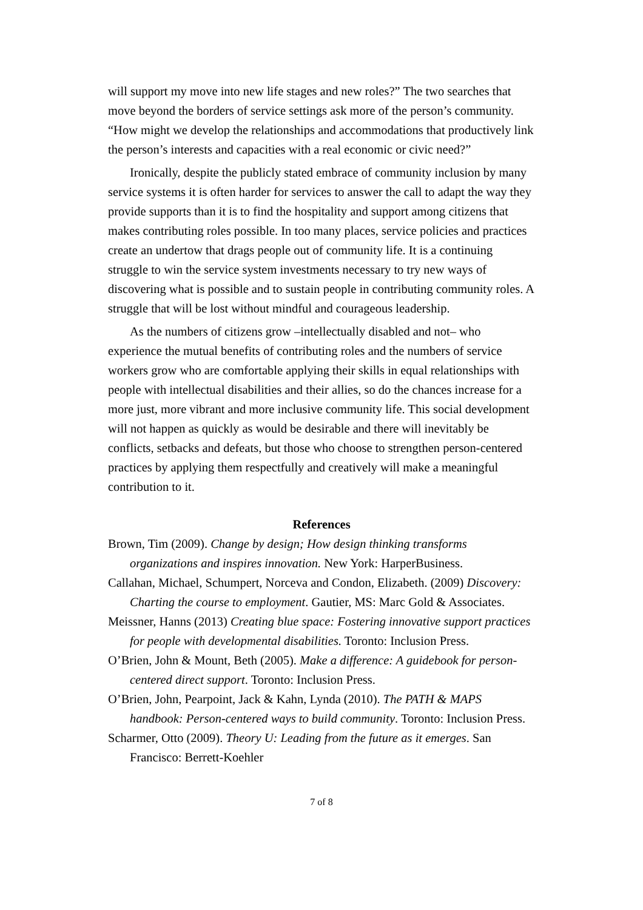will support my move into new life stages and new roles?” The two searches that move beyond the borders of service settings ask more of the person’s community. “How might we develop the relationships and accommodations that productively link the person’s interests and capacities with a real economic or civic need?”
Ironically, despite the publicly stated embrace of community inclusion by many service systems it is often harder for services to answer the call to adapt the way they provide supports than it is to find the hospitality and support among citizens that makes contributing roles possible. In too many places, service policies and practices create an undertow that drags people out of community life. It is a continuing struggle to win the service system investments necessary to try new ways of discovering what is possible and to sustain people in contributing community roles. A struggle that will be lost without mindful and courageous leadership.
As the numbers of citizens grow –intellectually disabled and not– who experience the mutual benefits of contributing roles and the numbers of service workers grow who are comfortable applying their skills in equal relationships with people with intellectual disabilities and their allies, so do the chances increase for a more just, more vibrant and more inclusive community life. This social development will not happen as quickly as would be desirable and there will inevitably be conflicts, setbacks and defeats, but those who choose to strengthen person-centered practices by applying them respectfully and creatively will make a meaningful contribution to it.
References
Brown, Tim (2009). Change by design; How design thinking transforms organizations and inspires innovation. New York: HarperBusiness.
Callahan, Michael, Schumpert, Norceva and Condon, Elizabeth. (2009) Discovery: Charting the course to employment. Gautier, MS: Marc Gold & Associates.
Meissner, Hanns (2013) Creating blue space: Fostering innovative support practices for people with developmental disabilities. Toronto: Inclusion Press.
O’Brien, John & Mount, Beth (2005). Make a difference: A guidebook for person-centered direct support. Toronto: Inclusion Press.
O’Brien, John, Pearpoint, Jack & Kahn, Lynda (2010). The PATH & MAPS handbook: Person-centered ways to build community. Toronto: Inclusion Press.
Scharmer, Otto (2009). Theory U: Leading from the future as it emerges. San Francisco: Berrett-Koehler
7 of 8